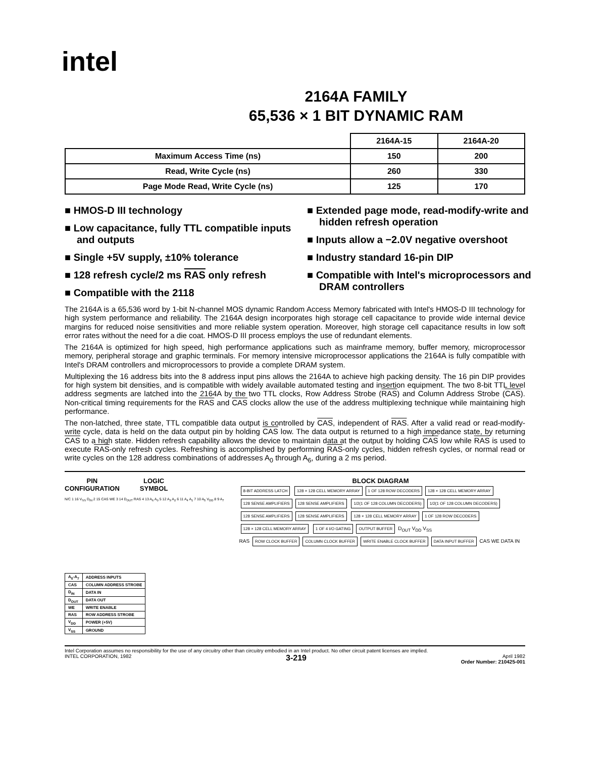intel
2164A FAMILY
65,536 × 1 BIT DYNAMIC RAM
| | 2164A-15 | 2164A-20 |
| --- | --- | --- |
| Maximum Access Time (ns) | 150 | 200 |
| Read, Write Cycle (ns) | 260 | 330 |
| Page Mode Read, Write Cycle (ns) | 125 | 170 |
■ HMOS-D III technology
■ Low capacitance, fully TTL compatible inputs and outputs
■ Single +5V supply, ±10% tolerance
■ 128 refresh cycle/2 ms RAS only refresh
■ Compatible with the 2118
■ Extended page mode, read-modify-write and hidden refresh operation
■ Inputs allow a −2.0V negative overshoot
■ Industry standard 16-pin DIP
■ Compatible with Intel's microprocessors and DRAM controllers
The 2164A is a 65,536 word by 1-bit N-channel MOS dynamic Random Access Memory fabricated with Intel's HMOS-D III technology for high system performance and reliability. The 2164A design incorporates high storage cell capacitance to provide wide internal device margins for reduced noise sensitivities and more reliable system operation. Moreover, high storage cell capacitance results in low soft error rates without the need for a die coat. HMOS-D III process employs the use of redundant elements.
The 2164A is optimized for high speed, high performance applications such as mainframe memory, buffer memory, microprocessor memory, peripheral storage and graphic terminals. For memory intensive microprocessor applications the 2164A is fully compatible with Intel's DRAM controllers and microprocessors to provide a complete DRAM system.
Multiplexing the 16 address bits into the 8 address input pins allows the 2164A to achieve high packing density. The 16 pin DIP provides for high system bit densities, and is compatible with widely available automated testing and insertion equipment. The two 8-bit TTL level address segments are latched into the 2164A by the two TTL clocks, Row Address Strobe (RAS) and Column Address Strobe (CAS). Non-critical timing requirements for the RAS and CAS clocks allow the use of the address multiplexing technique while maintaining high performance.
The non-latched, three state, TTL compatible data output is controlled by CAS, independent of RAS. After a valid read or read-modify-write cycle, data is held on the data output pin by holding CAS low. The data output is returned to a high impedance state, by returning CAS to a high state. Hidden refresh capability allows the device to maintain data at the output by holding CAS low while RAS is used to execute RAS-only refresh cycles. Refreshing is accomplished by performing RAS-only cycles, hidden refresh cycles, or normal read or write cycles on the 128 address combinations of addresses A<sub>0</sub> through A<sub>6</sub>, during a 2 ms period.
PIN
CONFIGURATION LOGIC
SYMBOL
N/C 1 16 V<sub>SS</sub> D<sub>IN</sub> 2 15 CAS WE 3 14 D<sub>OUT</sub> RAS 4 13 A<sub>6</sub> A<sub>0</sub> 5 12 A<sub>3</sub> A<sub>2</sub> 6 11 A<sub>4</sub> A<sub>1</sub> 7 10 A<sub>5</sub> V<sub>DD</sub> 8 9 A<sub>7</sub>
| A<sub>0</sub>-A<sub>7</sub> | ADDRESS INPUTS |
| CAS | COLUMN ADDRESS STROBE |
| D<sub>IN</sub> | DATA IN |
| D<sub>OUT</sub> | DATA OUT |
| WE | WRITE ENABLE |
| RAS | ROW ADDRESS STROBE |
| V<sub>DD</sub> | POWER (+5V) |
| V<sub>SS</sub> | GROUND |
BLOCK DIAGRAM
8-BIT ADDRESS LATCH 128 × 128 CELL MEMORY ARRAY 1 OF 128 ROW DECODERS 128 × 128 CELL MEMORY ARRAY 128 SENSE AMPLIFIERS 128 SENSE AMPLIFIERS 1/2(1 OF 128 COLUMN DECODERS) 1/2(1 OF 128 COLUMN DECODERS) 128 SENSE AMPLIFIERS 128 SENSE AMPLIFIERS 128 × 128 CELL MEMORY ARRAY 1 OF 128 ROW DECODERS 128 × 128 CELL MEMORY ARRAY 1 OF 4 I/O GATING OUTPUT BUFFER D<sub>OUT</sub> V<sub>DD</sub> V<sub>SS</sub>
RAS ROW CLOCK BUFFER COLUMN CLOCK BUFFER WRITE ENABLE CLOCK BUFFER DATA INPUT BUFFER CAS WE DATA IN
Intel Corporation assumes no responsibility for the use of any circuitry other than circuitry embodied in an Intel product. No other circuit patent licenses are implied.
INTEL CORPORATION, 1982 3-219 April 1982
Order Number: 210425-001